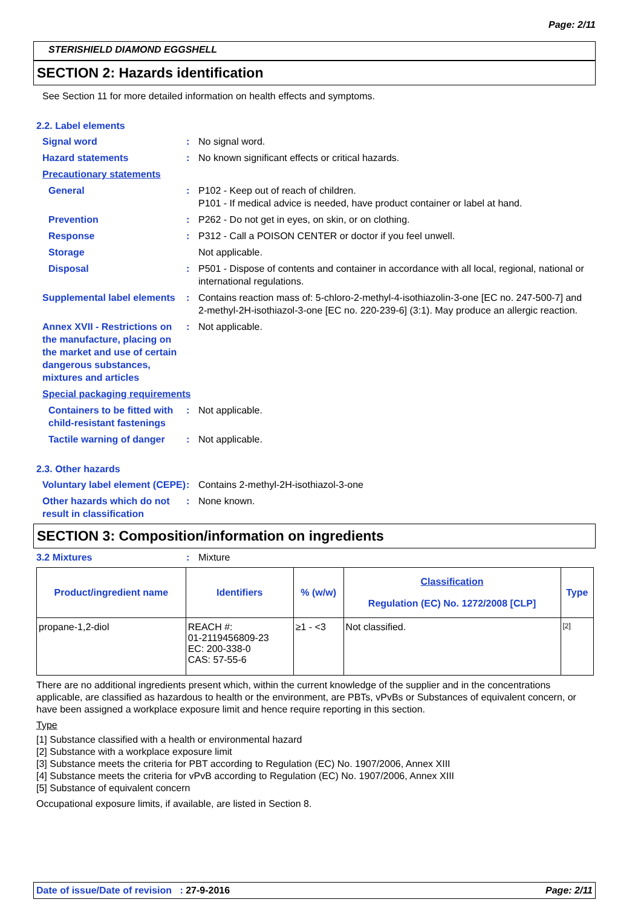Page: 2/11
STERISHIELD DIAMOND EGGSHELL
SECTION 2: Hazards identification
See Section 11 for more detailed information on health effects and symptoms.
2.2. Label elements
Signal word : No signal word.
Hazard statements : No known significant effects or critical hazards.
Precautionary statements
General : P102 - Keep out of reach of children.
P101 - If medical advice is needed, have product container or label at hand.
Prevention : P262 - Do not get in eyes, on skin, or on clothing.
Response : P312 - Call a POISON CENTER or doctor if you feel unwell.
Storage Not applicable.
Disposal : P501 - Dispose of contents and container in accordance with all local, regional, national or international regulations.
Supplemental label elements
: Contains reaction mass of: 5-chloro-2-methyl-4-isothiazolin-3-one [EC no. 247-500-7] and 2-methyl-2H-isothiazol-3-one [EC no. 220-239-6] (3:1). May produce an allergic reaction.
Annex XVII - Restrictions on the manufacture, placing on the market and use of certain dangerous substances, mixtures and articles
: Not applicable.
Special packaging requirements
Containers to be fitted with child-resistant fastenings
: Not applicable.
Tactile warning of danger
: Not applicable.
2.3. Other hazards
Voluntary label element (CEPE)
: Contains 2-methyl-2H-isothiazol-3-one
Other hazards which do not result in classification
: None known.
SECTION 3: Composition/information on ingredients
3.2 Mixtures : Mixture
| Product/ingredient name | Identifiers | % (w/w) | Classification Regulation (EC) No. 1272/2008 [CLP] | Type |
| --- | --- | --- | --- | --- |
| propane-1,2-diol | REACH #: 01-2119456809-23 EC: 200-338-0 CAS: 57-55-6 | ≥1 - <3 | Not classified. | [2] |
There are no additional ingredients present which, within the current knowledge of the supplier and in the concentrations applicable, are classified as hazardous to health or the environment, are PBTs, vPvBs or Substances of equivalent concern, or have been assigned a workplace exposure limit and hence require reporting in this section.
Type
[1] Substance classified with a health or environmental hazard
[2] Substance with a workplace exposure limit
[3] Substance meets the criteria for PBT according to Regulation (EC) No. 1907/2006, Annex XIII
[4] Substance meets the criteria for vPvB according to Regulation (EC) No. 1907/2006, Annex XIII
[5] Substance of equivalent concern
Occupational exposure limits, if available, are listed in Section 8.
Date of issue/Date of revision : 27-9-2016 Page: 2/11